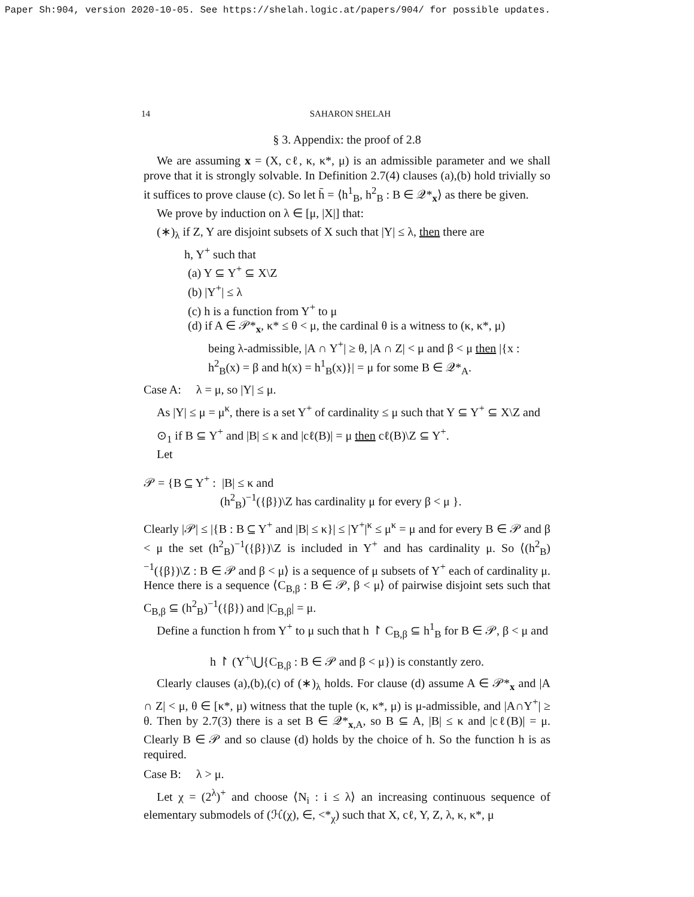Paper Sh:904, version 2020-10-05. See https://shelah.logic.at/papers/904/ for possible updates.
14 SAHARON SHELAH
§ 3. Appendix: the proof of 2.8
We are assuming x = (X, cℓ, κ, κ*, μ) is an admissible parameter and we shall prove that it is strongly solvable. In Definition 2.7(4) clauses (a),(b) hold trivially so it suffices to prove clause (c). So let h̄ = ⟨h<sup>1</sup><sub>B</sub>, h<sup>2</sup><sub>B</sub> : B ∈ 𝒬*<sub>x</sub>⟩ as there be given.
We prove by induction on λ ∈ [μ, |X|] that:
(∗)<sub>λ</sub> if Z, Y are disjoint subsets of X such that |Y| ≤ λ, then there are
h, Y<sup>+</sup> such that
(a) Y ⊆ Y<sup>+</sup> ⊆ X\Z
(b) |Y<sup>+</sup>| ≤ λ
(c) h is a function from Y<sup>+</sup> to μ
(d) if A ∈ 𝒫*<sub>x</sub>, κ* ≤ θ < μ, the cardinal θ is a witness to (κ, κ*, μ)
being λ-admissible, |A ∩ Y<sup>+</sup>| ≥ θ, |A ∩ Z| < μ and β < μ then |{x : h<sup>2</sup><sub>B</sub>(x) = β and h(x) = h<sup>1</sup><sub>B</sub>(x)}| = μ for some B ∈ 𝒬*<sub>A</sub>.
Case A: λ = μ, so |Y| ≤ μ.
As |Y| ≤ μ = μ<sup>κ</sup>, there is a set Y<sup>+</sup> of cardinality ≤ μ such that Y ⊆ Y<sup>+</sup> ⊆ X\Z and
⊙<sub>1</sub> if B ⊆ Y<sup>+</sup> and |B| ≤ κ and |cℓ(B)| = μ then cℓ(B)\Z ⊆ Y<sup>+</sup>.
Let
𝒫 = {B ⊆ Y<sup>+</sup> : |B| ≤ κ and
(h<sup>2</sup><sub>B</sub>)<sup>−1</sup>({β})\Z has cardinality μ for every β < μ }.
Clearly |𝒫| ≤ |{B : B ⊆ Y<sup>+</sup> and |B| ≤ κ}| ≤ |Y<sup>+</sup>|<sup>κ</sup> ≤ μ<sup>κ</sup> = μ and for every B ∈ 𝒫 and β < μ the set (h<sup>2</sup><sub>B</sub>)<sup>−1</sup>({β})\Z is included in Y<sup>+</sup> and has cardinality μ. So ⟨(h<sup>2</sup><sub>B</sub>)<sup>−1</sup>({β})\Z : B ∈ 𝒫 and β < μ⟩ is a sequence of μ subsets of Y<sup>+</sup> each of cardinality μ. Hence there is a sequence ⟨C<sub>B,β</sub> : B ∈ 𝒫, β < μ⟩ of pairwise disjoint sets such that C<sub>B,β</sub> ⊆ (h<sup>2</sup><sub>B</sub>)<sup>−1</sup>({β}) and |C<sub>B,β</sub>| = μ.
Define a function h from Y<sup>+</sup> to μ such that h ↾ C<sub>B,β</sub> ⊆ h<sup>1</sup><sub>B</sub> for B ∈ 𝒫, β < μ and
h ↾ (Y<sup>+</sup>\⋃{C<sub>B,β</sub> : B ∈ 𝒫 and β < μ}) is constantly zero.
Clearly clauses (a),(b),(c) of (∗)<sub>λ</sub> holds. For clause (d) assume A ∈ 𝒫*<sub>x</sub> and |A ∩ Z| < μ, θ ∈ [κ*, μ) witness that the tuple (κ, κ*, μ) is μ-admissible, and |A∩Y<sup>+</sup>| ≥ θ. Then by 2.7(3) there is a set B ∈ 𝒬*<sub>x,A</sub>, so B ⊆ A, |B| ≤ κ and |cℓ(B)| = μ. Clearly B ∈ 𝒫 and so clause (d) holds by the choice of h. So the function h is as required.
Case B: λ > μ.
Let χ = (2<sup>λ</sup>)<sup>+</sup> and choose ⟨N<sub>i</sub> : i ≤ λ⟩ an increasing continuous sequence of elementary submodels of (ℋ(χ), ∈, <*<sub>χ</sub>) such that X, cℓ, Y, Z, λ, κ, κ*, μ